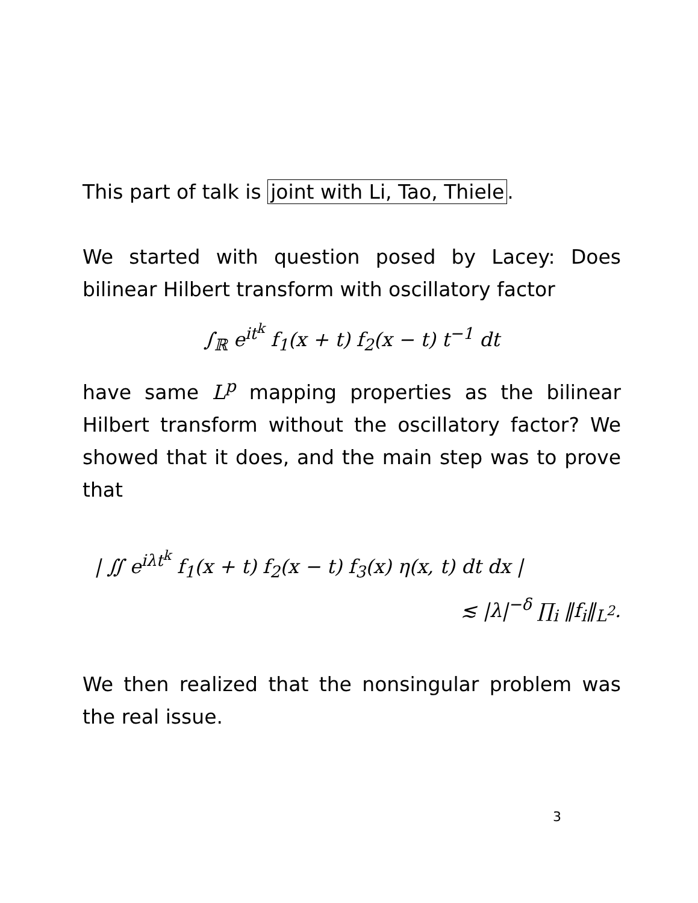This part of talk is joint with Li, Tao, Thiele.
We started with question posed by Lacey: Does bilinear Hilbert transform with oscillatory factor
∫<sub>ℝ</sub> e<sup>it<sup>k</sup></sup> f<sub>1</sub>(x + t) f<sub>2</sub>(x − t) t<sup>−1</sup> dt
have same L<sup>p</sup> mapping properties as the bilinear Hilbert transform without the oscillatory factor? We showed that it does, and the main step was to prove that
| ∬ e<sup>iλt<sup>k</sup></sup> f<sub>1</sub>(x + t) f<sub>2</sub>(x − t) f<sub>3</sub>(x) η(x, t) dt dx |
≲ |λ|<sup>−δ</sup> ∏<sub>i</sub> ‖f<sub>i</sub>‖<sub>L<sup>2</sup></sub>.
We then realized that the nonsingular problem was the real issue.
3